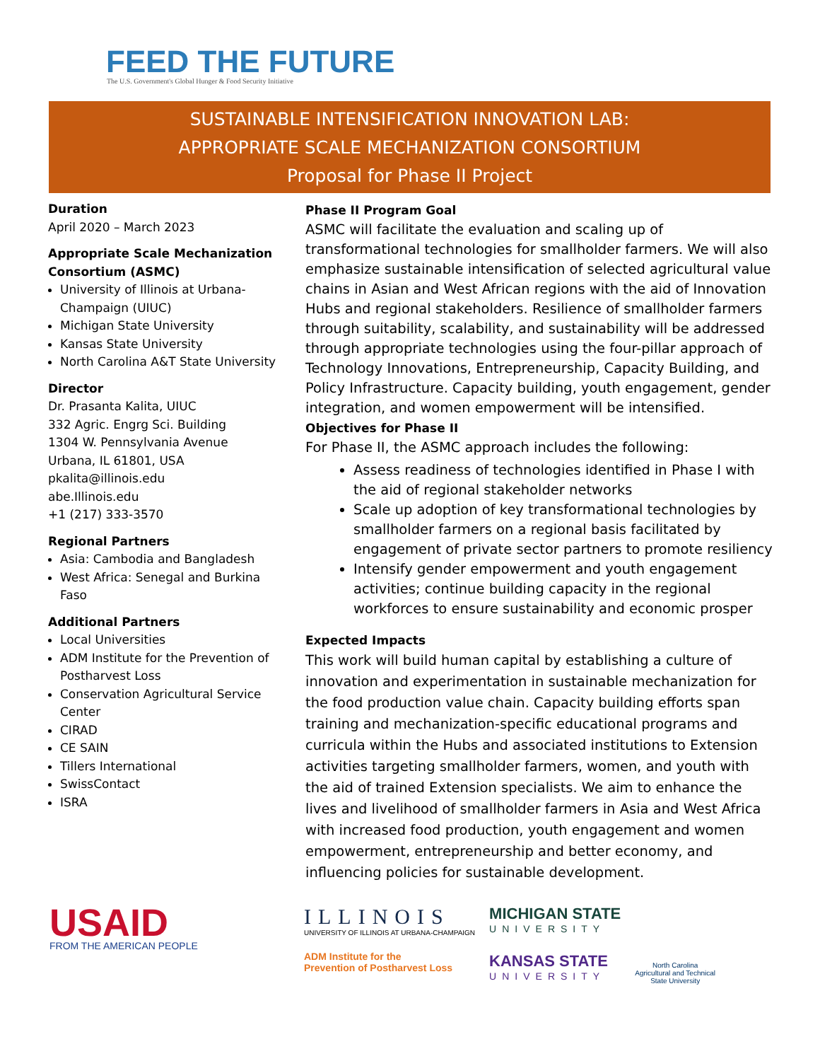FEED THE FUTURE
The U.S. Government's Global Hunger & Food Security Initiative
SUSTAINABLE INTENSIFICATION INNOVATION LAB:
APPROPRIATE SCALE MECHANIZATION CONSORTIUM
Proposal for Phase II Project
Duration
April 2020 – March 2023
Appropriate Scale Mechanization Consortium (ASMC)
University of Illinois at Urbana-Champaign (UIUC)
Michigan State University
Kansas State University
North Carolina A&T State University
Director
Dr. Prasanta Kalita, UIUC
332 Agric. Engrg Sci. Building
1304 W. Pennsylvania Avenue
Urbana, IL 61801, USA
pkalita@illinois.edu
abe.Illinois.edu
+1 (217) 333-3570
Regional Partners
Asia: Cambodia and Bangladesh
West Africa: Senegal and Burkina Faso
Additional Partners
Local Universities
ADM Institute for the Prevention of Postharvest Loss
Conservation Agricultural Service Center
CIRAD
CE SAIN
Tillers International
SwissContact
ISRA
Phase II Program Goal
ASMC will facilitate the evaluation and scaling up of transformational technologies for smallholder farmers. We will also emphasize sustainable intensification of selected agricultural value chains in Asian and West African regions with the aid of Innovation Hubs and regional stakeholders. Resilience of smallholder farmers through suitability, scalability, and sustainability will be addressed through appropriate technologies using the four-pillar approach of Technology Innovations, Entrepreneurship, Capacity Building, and Policy Infrastructure. Capacity building, youth engagement, gender integration, and women empowerment will be intensified.
Objectives for Phase II
For Phase II, the ASMC approach includes the following:
Assess readiness of technologies identified in Phase I with the aid of regional stakeholder networks
Scale up adoption of key transformational technologies by smallholder farmers on a regional basis facilitated by engagement of private sector partners to promote resiliency
Intensify gender empowerment and youth engagement activities; continue building capacity in the regional workforces to ensure sustainability and economic prosper
Expected Impacts
This work will build human capital by establishing a culture of innovation and experimentation in sustainable mechanization for the food production value chain. Capacity building efforts span training and mechanization-specific educational programs and curricula within the Hubs and associated institutions to Extension activities targeting smallholder farmers, women, and youth with the aid of trained Extension specialists. We aim to enhance the lives and livelihood of smallholder farmers in Asia and West Africa with increased food production, youth engagement and women empowerment, entrepreneurship and better economy, and influencing policies for sustainable development.
USAID
FROM THE AMERICAN PEOPLE
ILLINOIS
UNIVERSITY OF ILLINOIS AT URBANA-CHAMPAIGN
ADM Institute for the
Prevention of Postharvest Loss
MICHIGAN STATE
UNIVERSITY
KANSAS STATE
UNIVERSITY
North Carolina
Agricultural and Technical
State University